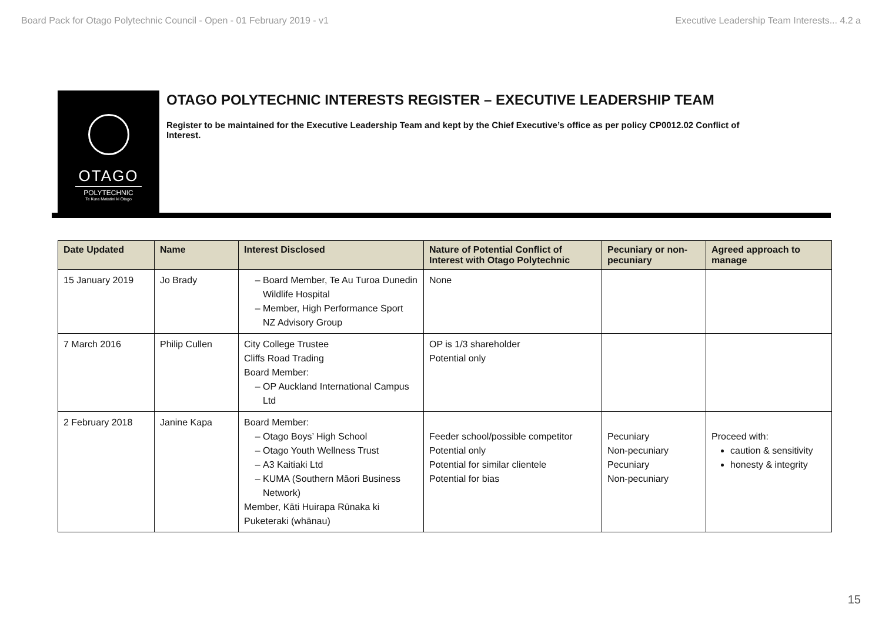Board Pack for Otago Polytechnic Council - Open - 01 February 2019 - v1 Executive Leadership Team Interests... 4.2 a
OTAGO
POLYTECHNIC
Te Kura Matatini ki Otago
OTAGO POLYTECHNIC INTERESTS REGISTER – EXECUTIVE LEADERSHIP TEAM
Register to be maintained for the Executive Leadership Team and kept by the Chief Executive’s office as per policy CP0012.02 Conflict of Interest.
| Date Updated | Name | Interest Disclosed | Nature of Potential Conflict of Interest with Otago Polytechnic | Pecuniary or non-pecuniary | Agreed approach to manage |
| --- | --- | --- | --- | --- | --- |
| 15 January 2019 | Jo Brady | Board Member, Te Au Turoa Dunedin Wildlife Hospital Member, High Performance Sport NZ Advisory Group | None | | |
| 7 March 2016 | Philip Cullen | City College Trustee Cliffs Road Trading Board Member: OP Auckland International Campus Ltd | OP is 1/3 shareholder Potential only | | |
| 2 February 2018 | Janine Kapa | Board Member: Otago Boys’ High School Otago Youth Wellness Trust A3 Kaitiaki Ltd KUMA (Southern Māori Business Network) Member, Kāti Huirapa Rūnaka ki Puketeraki (whānau) | Feeder school/possible competitor Potential only Potential for similar clientele Potential for bias | Pecuniary Non-pecuniary Pecuniary Non-pecuniary | Proceed with: caution & sensitivity honesty & integrity |
15